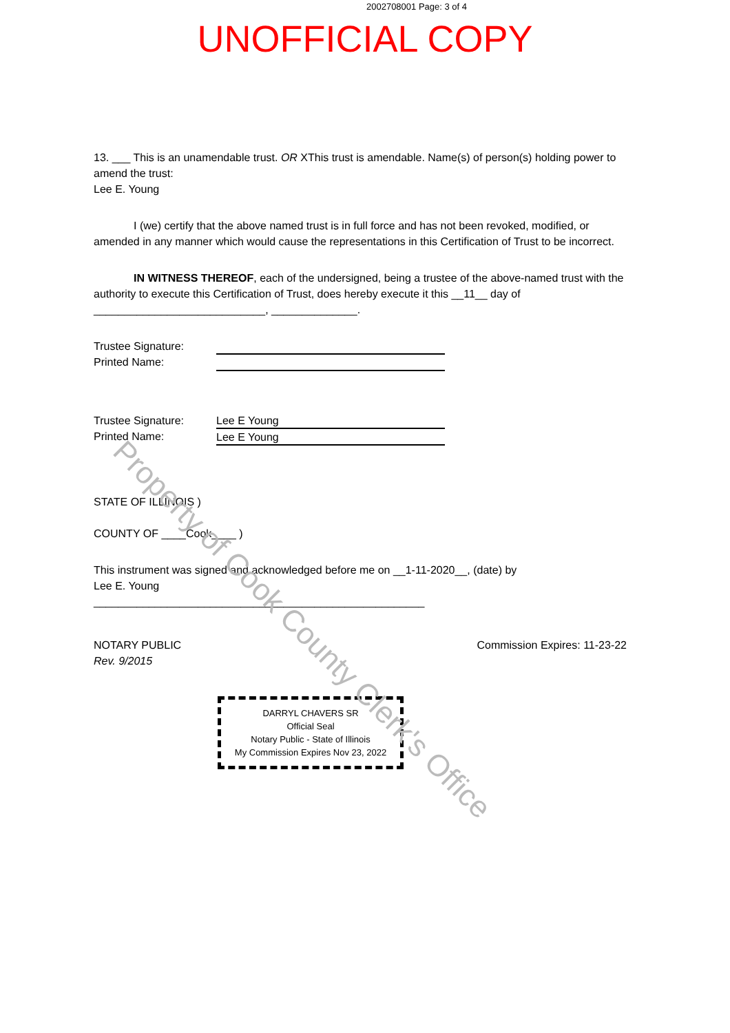2002708001 Page: 3 of 4
UNOFFICIAL COPY
13. ___ This is an unamendable trust. OR XThis trust is amendable. Name(s) of person(s) holding power to amend the trust:
Lee E. Young
I (we) certify that the above named trust is in full force and has not been revoked, modified, or amended in any manner which would cause the representations in this Certification of Trust to be incorrect.
IN WITNESS THEREOF, each of the undersigned, being a trustee of the above-named trust with the authority to execute this Certification of Trust, does hereby execute it this __11__ day of ____________________________, ______________.
Trustee Signature:
Printed Name:
Trustee Signature:
Printed Name:
Lee E Young
Lee E Young
STATE OF ILLINOIS )
COUNTY OF ____Cook____ )
This instrument was signed and acknowledged before me on __1-11-2020__, (date) by
Lee E. Young
______________________________________________________
NOTARY PUBLIC
Rev. 9/2015
Commission Expires: 11-23-22
DARRYL CHAVERS SR
Official Seal
Notary Public - State of Illinois
My Commission Expires Nov 23, 2022
Property of Cook County Clerk's Office